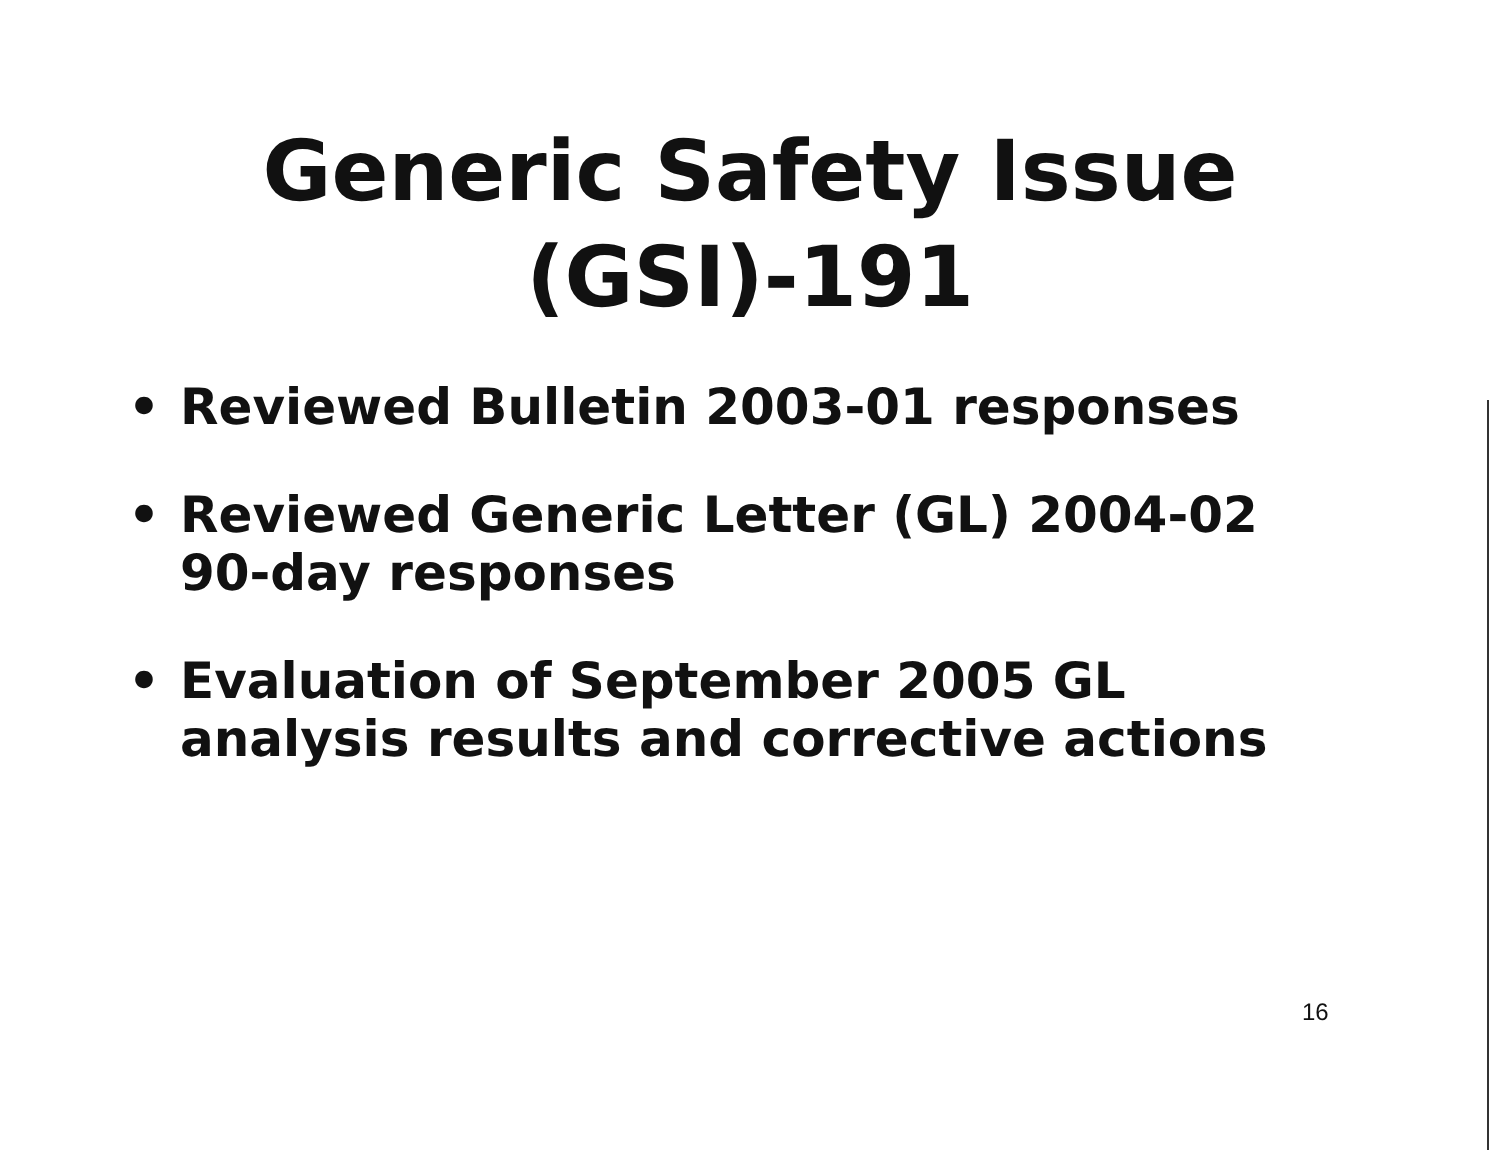Generic Safety Issue
(GSI)-191
• Reviewed Bulletin 2003-01 responses
• Reviewed Generic Letter (GL) 2004-02 90-day responses
• Evaluation of September 2005 GL analysis results and corrective actions
16